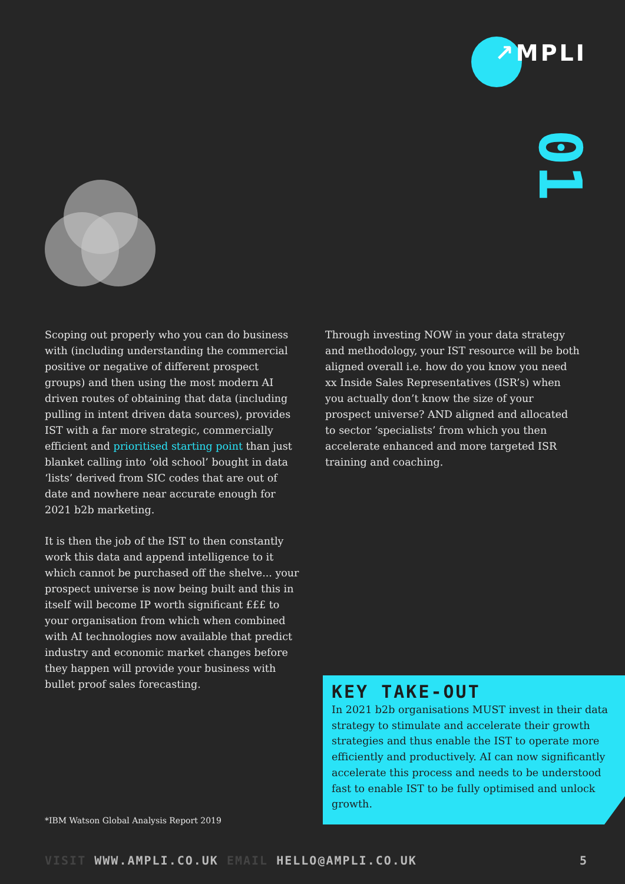↗MPLI
01
Scoping out properly who you can do business with (including understanding the commercial positive or negative of different prospect groups) and then using the most modern AI driven routes of obtaining that data (including pulling in intent driven data sources), provides IST with a far more strategic, commercially efficient and prioritised starting point than just blanket calling into ‘old school’ bought in data ‘lists’ derived from SIC codes that are out of date and nowhere near accurate enough for 2021 b2b marketing.
It is then the job of the IST to then constantly work this data and append intelligence to it which cannot be purchased off the shelve... your prospect universe is now being built and this in itself will become IP worth significant £££ to your organisation from which when combined with AI technologies now available that predict industry and economic market changes before they happen will provide your business with bullet proof sales forecasting.
Through investing NOW in your data strategy and methodology, your IST resource will be both aligned overall i.e. how do you know you need xx Inside Sales Representatives (ISR’s) when you actually don’t know the size of your prospect universe? AND aligned and allocated to sector ‘specialists’ from which you then accelerate enhanced and more targeted ISR training and coaching.
KEY TAKE-OUT
In 2021 b2b organisations MUST invest in their data strategy to stimulate and accelerate their growth strategies and thus enable the IST to operate more efficiently and productively. AI can now significantly accelerate this process and needs to be understood fast to enable IST to be fully optimised and unlock growth.
*IBM Watson Global Analysis Report 2019
VISIT WWW.AMPLI.CO.UK EMAIL HELLO@AMPLI.CO.UK 5